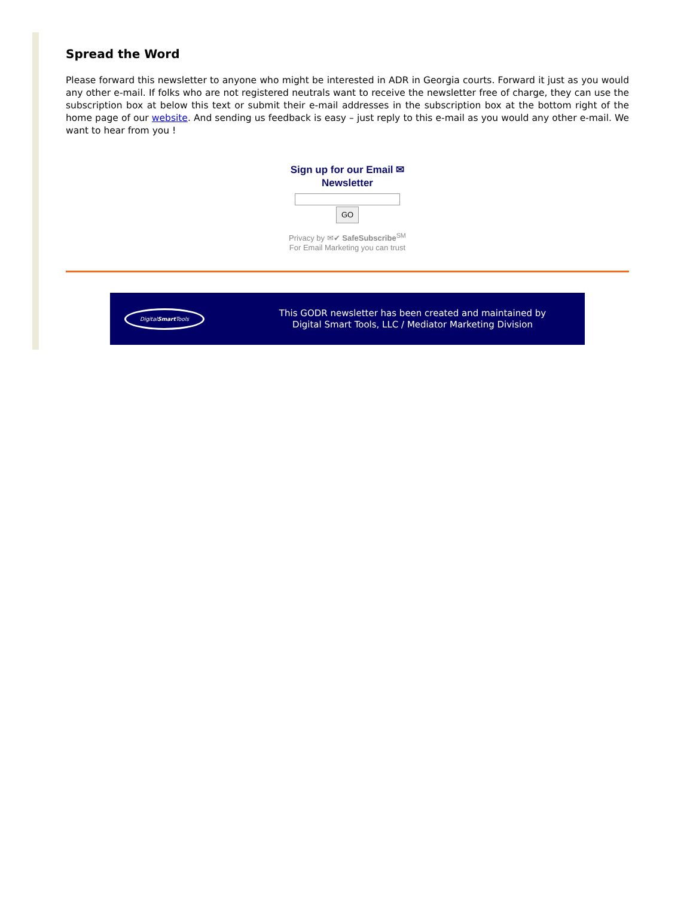Spread the Word
Please forward this newsletter to anyone who might be interested in ADR in Georgia courts. Forward it just as you would any other e-mail. If folks who are not registered neutrals want to receive the newsletter free of charge, they can use the subscription box at below this text or submit their e-mail addresses in the subscription box at the bottom right of the home page of our website. And sending us feedback is easy – just reply to this e-mail as you would any other e-mail. We want to hear from you !
Sign up for our Email ✉
Newsletter GO
Privacy by ✉✔ SafeSubscribe<sup>SM</sup>
For Email Marketing you can trust
DigitalSmart Tools
This GODR newsletter has been created and maintained by
Digital Smart Tools, LLC / Mediator Marketing Division